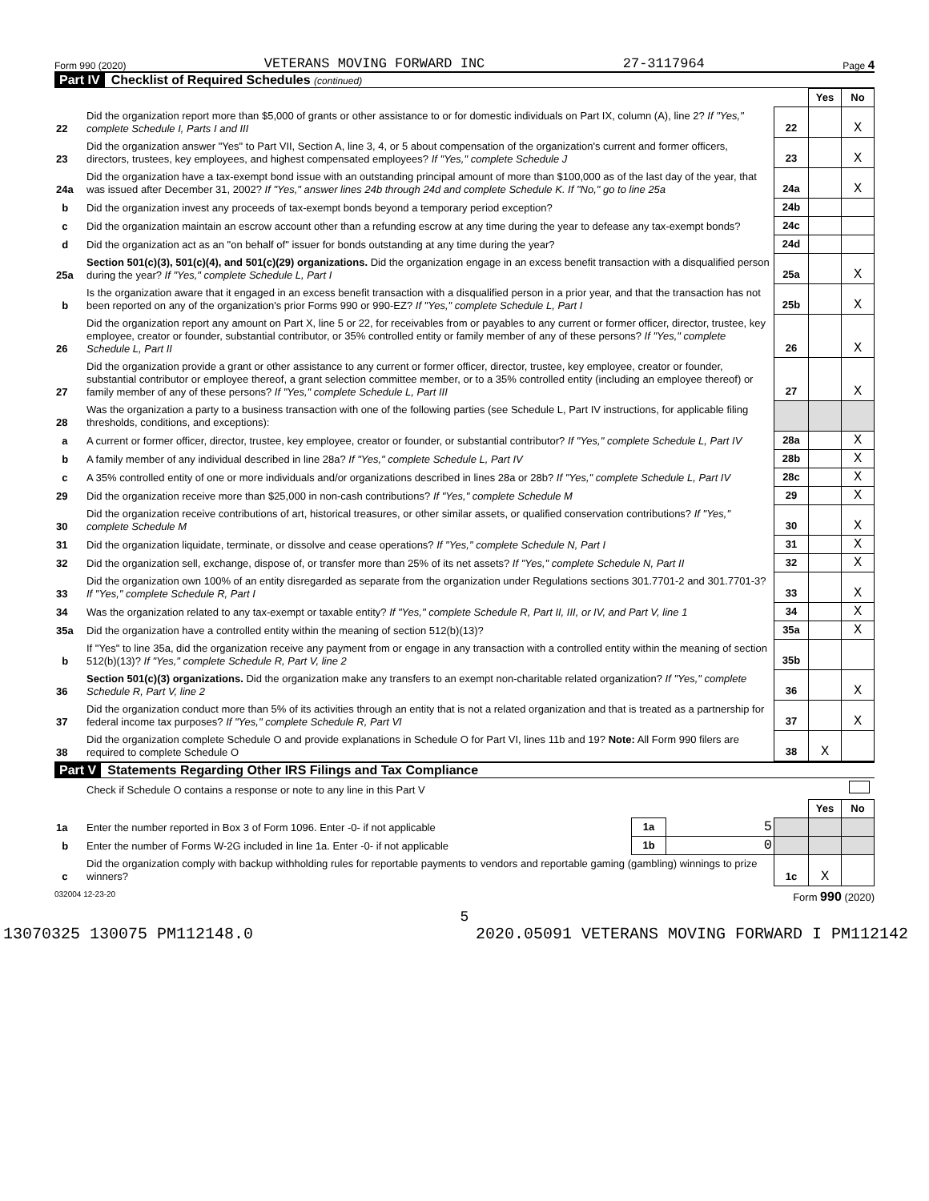Form 990 (2020) VETERANS MOVING FORWARD INC 27-3117964 Page 4
Part IV Checklist of Required Schedules (continued)
| | | | Yes | No |
| 22 | Did the organization report more than $5,000 of grants or other assistance to or for domestic individuals on Part IX, column (A), line 2? If "Yes," complete Schedule I, Parts I and III | 22 | | X |
| 23 | Did the organization answer "Yes" to Part VII, Section A, line 3, 4, or 5 about compensation of the organization's current and former officers, directors, trustees, key employees, and highest compensated employees? If "Yes," complete Schedule J | 23 | | X |
| 24a | Did the organization have a tax-exempt bond issue with an outstanding principal amount of more than $100,000 as of the last day of the year, that was issued after December 31, 2002? If "Yes," answer lines 24b through 24d and complete Schedule K. If "No," go to line 25a | 24a | | X |
| b | Did the organization invest any proceeds of tax-exempt bonds beyond a temporary period exception? | 24b | | |
| c | Did the organization maintain an escrow account other than a refunding escrow at any time during the year to defease any tax-exempt bonds? | 24c | | |
| d | Did the organization act as an "on behalf of" issuer for bonds outstanding at any time during the year? | 24d | | |
| 25a | Section 501(c)(3), 501(c)(4), and 501(c)(29) organizations. Did the organization engage in an excess benefit transaction with a disqualified person during the year? If "Yes," complete Schedule L, Part I | 25a | | X |
| b | Is the organization aware that it engaged in an excess benefit transaction with a disqualified person in a prior year, and that the transaction has not been reported on any of the organization's prior Forms 990 or 990-EZ? If "Yes," complete Schedule L, Part I | 25b | | X |
| 26 | Did the organization report any amount on Part X, line 5 or 22, for receivables from or payables to any current or former officer, director, trustee, key employee, creator or founder, substantial contributor, or 35% controlled entity or family member of any of these persons? If "Yes," complete Schedule L, Part II | 26 | | X |
| 27 | Did the organization provide a grant or other assistance to any current or former officer, director, trustee, key employee, creator or founder, substantial contributor or employee thereof, a grant selection committee member, or to a 35% controlled entity (including an employee thereof) or family member of any of these persons? If "Yes," complete Schedule L, Part III | 27 | | X |
| 28 | Was the organization a party to a business transaction with one of the following parties (see Schedule L, Part IV instructions, for applicable filing thresholds, conditions, and exceptions): | | | |
| a | A current or former officer, director, trustee, key employee, creator or founder, or substantial contributor? If "Yes," complete Schedule L, Part IV | 28a | | X |
| b | A family member of any individual described in line 28a? If "Yes," complete Schedule L, Part IV | 28b | | X |
| c | A 35% controlled entity of one or more individuals and/or organizations described in lines 28a or 28b? If "Yes," complete Schedule L, Part IV | 28c | | X |
| 29 | Did the organization receive more than $25,000 in non-cash contributions? If "Yes," complete Schedule M | 29 | | X |
| 30 | Did the organization receive contributions of art, historical treasures, or other similar assets, or qualified conservation contributions? If "Yes," complete Schedule M | 30 | | X |
| 31 | Did the organization liquidate, terminate, or dissolve and cease operations? If "Yes," complete Schedule N, Part I | 31 | | X |
| 32 | Did the organization sell, exchange, dispose of, or transfer more than 25% of its net assets? If "Yes," complete Schedule N, Part II | 32 | | X |
| 33 | Did the organization own 100% of an entity disregarded as separate from the organization under Regulations sections 301.7701-2 and 301.7701-3? If "Yes," complete Schedule R, Part I | 33 | | X |
| 34 | Was the organization related to any tax-exempt or taxable entity? If "Yes," complete Schedule R, Part II, III, or IV, and Part V, line 1 | 34 | | X |
| 35a | Did the organization have a controlled entity within the meaning of section 512(b)(13)? | 35a | | X |
| b | If "Yes" to line 35a, did the organization receive any payment from or engage in any transaction with a controlled entity within the meaning of section 512(b)(13)? If "Yes," complete Schedule R, Part V, line 2 | 35b | | |
| 36 | Section 501(c)(3) organizations. Did the organization make any transfers to an exempt non-charitable related organization? If "Yes," complete Schedule R, Part V, line 2 | 36 | | X |
| 37 | Did the organization conduct more than 5% of its activities through an entity that is not a related organization and that is treated as a partnership for federal income tax purposes? If "Yes," complete Schedule R, Part VI | 37 | | X |
| 38 | Did the organization complete Schedule O and provide explanations in Schedule O for Part VI, lines 11b and 19? Note: All Form 990 filers are required to complete Schedule O | 38 | X | |
Part V Statements Regarding Other IRS Filings and Tax Compliance
| | Check if Schedule O contains a response or note to any line in this Part V | |
| | | | | | Yes | No |
| 1a | Enter the number reported in Box 3 of Form 1096. Enter -0- if not applicable | 1a | 5 | | | |
| b | Enter the number of Forms W-2G included in line 1a. Enter -0- if not applicable | 1b | 0 | | | |
| c | Did the organization comply with backup withholding rules for reportable payments to vendors and reportable gaming (gambling) winnings to prize winners? | | | 1c | X | |
032004 12-23-20 Form 990 (2020)
5
13070325 130075 PM112148.0 2020.05091 VETERANS MOVING FORWARD I PM112142